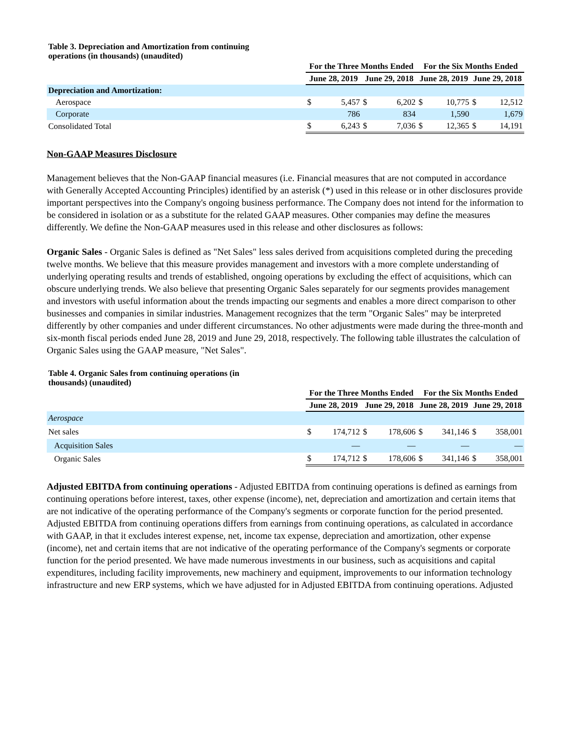Table 3. Depreciation and Amortization from continuing operations (in thousands) (unaudited)
| | For the Three Months Ended | | | | For the Six Months Ended | | | |
| --- | --- | --- | --- | --- | --- | --- | --- | --- |
| | June 28, 2019 | | June 29, 2018 | | June 28, 2019 | | June 29, 2018 | |
| Depreciation and Amortization: | | | | | | | | |
| Aerospace | $ | 5,457 | $ | 6,202 | $ | 10,775 | $ | 12,512 |
| Corporate | | 786 | | 834 | | 1,590 | | 1,679 |
| Consolidated Total | $ | 6,243 | $ | 7,036 | $ | 12,365 | $ | 14,191 |
Non-GAAP Measures Disclosure
Management believes that the Non-GAAP financial measures (i.e. Financial measures that are not computed in accordance with Generally Accepted Accounting Principles) identified by an asterisk (*) used in this release or in other disclosures provide important perspectives into the Company's ongoing business performance. The Company does not intend for the information to be considered in isolation or as a substitute for the related GAAP measures. Other companies may define the measures differently. We define the Non-GAAP measures used in this release and other disclosures as follows:
Organic Sales - Organic Sales is defined as "Net Sales" less sales derived from acquisitions completed during the preceding twelve months. We believe that this measure provides management and investors with a more complete understanding of underlying operating results and trends of established, ongoing operations by excluding the effect of acquisitions, which can obscure underlying trends. We also believe that presenting Organic Sales separately for our segments provides management and investors with useful information about the trends impacting our segments and enables a more direct comparison to other businesses and companies in similar industries. Management recognizes that the term "Organic Sales" may be interpreted differently by other companies and under different circumstances. No other adjustments were made during the three-month and six-month fiscal periods ended June 28, 2019 and June 29, 2018, respectively. The following table illustrates the calculation of Organic Sales using the GAAP measure, "Net Sales".
Table 4. Organic Sales from continuing operations (in thousands) (unaudited)
| | For the Three Months Ended | | | | For the Six Months Ended | | | |
| --- | --- | --- | --- | --- | --- | --- | --- | --- |
| | June 28, 2019 | | June 29, 2018 | | June 28, 2019 | | June 29, 2018 | |
| Aerospace | | | | | | | | |
| Net sales | $ | 174,712 | $ | 178,606 | $ | 341,146 | $ | 358,001 |
| Acquisition Sales | | — | | — | | — | | — |
| Organic Sales | $ | 174,712 | $ | 178,606 | $ | 341,146 | $ | 358,001 |
Adjusted EBITDA from continuing operations - Adjusted EBITDA from continuing operations is defined as earnings from continuing operations before interest, taxes, other expense (income), net, depreciation and amortization and certain items that are not indicative of the operating performance of the Company's segments or corporate function for the period presented. Adjusted EBITDA from continuing operations differs from earnings from continuing operations, as calculated in accordance with GAAP, in that it excludes interest expense, net, income tax expense, depreciation and amortization, other expense (income), net and certain items that are not indicative of the operating performance of the Company's segments or corporate function for the period presented. We have made numerous investments in our business, such as acquisitions and capital expenditures, including facility improvements, new machinery and equipment, improvements to our information technology infrastructure and new ERP systems, which we have adjusted for in Adjusted EBITDA from continuing operations. Adjusted